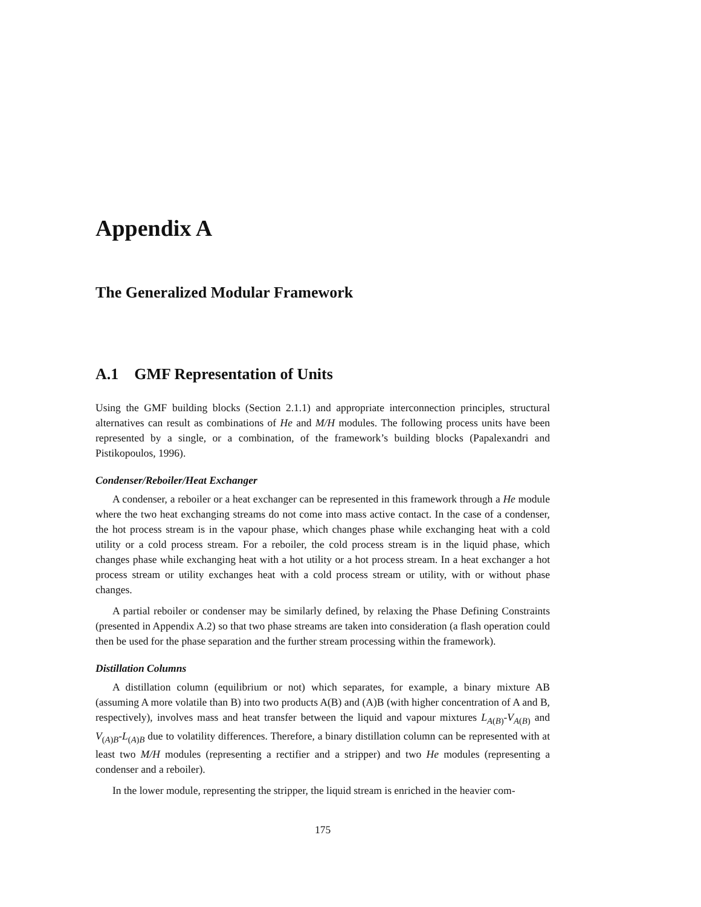Appendix A
The Generalized Modular Framework
A.1 GMF Representation of Units
Using the GMF building blocks (Section 2.1.1) and appropriate interconnection principles, structural alternatives can result as combinations of He and M/H modules. The following process units have been represented by a single, or a combination, of the framework’s building blocks (Papalexandri and Pistikopoulos, 1996).
Condenser/Reboiler/Heat Exchanger
A condenser, a reboiler or a heat exchanger can be represented in this framework through a He module where the two heat exchanging streams do not come into mass active contact. In the case of a condenser, the hot process stream is in the vapour phase, which changes phase while exchanging heat with a cold utility or a cold process stream. For a reboiler, the cold process stream is in the liquid phase, which changes phase while exchanging heat with a hot utility or a hot process stream. In a heat exchanger a hot process stream or utility exchanges heat with a cold process stream or utility, with or without phase changes.
A partial reboiler or condenser may be similarly defined, by relaxing the Phase Defining Constraints (presented in Appendix A.2) so that two phase streams are taken into consideration (a flash operation could then be used for the phase separation and the further stream processing within the framework).
Distillation Columns
A distillation column (equilibrium or not) which separates, for example, a binary mixture AB (assuming A more volatile than B) into two products A(B) and (A)B (with higher concentration of A and B, respectively), involves mass and heat transfer between the liquid and vapour mixtures L<sub>A(B)</sub>-V<sub>A(B)</sub> and V<sub>(A)B</sub>-L<sub>(A)B</sub> due to volatility differences. Therefore, a binary distillation column can be represented with at least two M/H modules (representing a rectifier and a stripper) and two He modules (representing a condenser and a reboiler).
In the lower module, representing the stripper, the liquid stream is enriched in the heavier com-
175